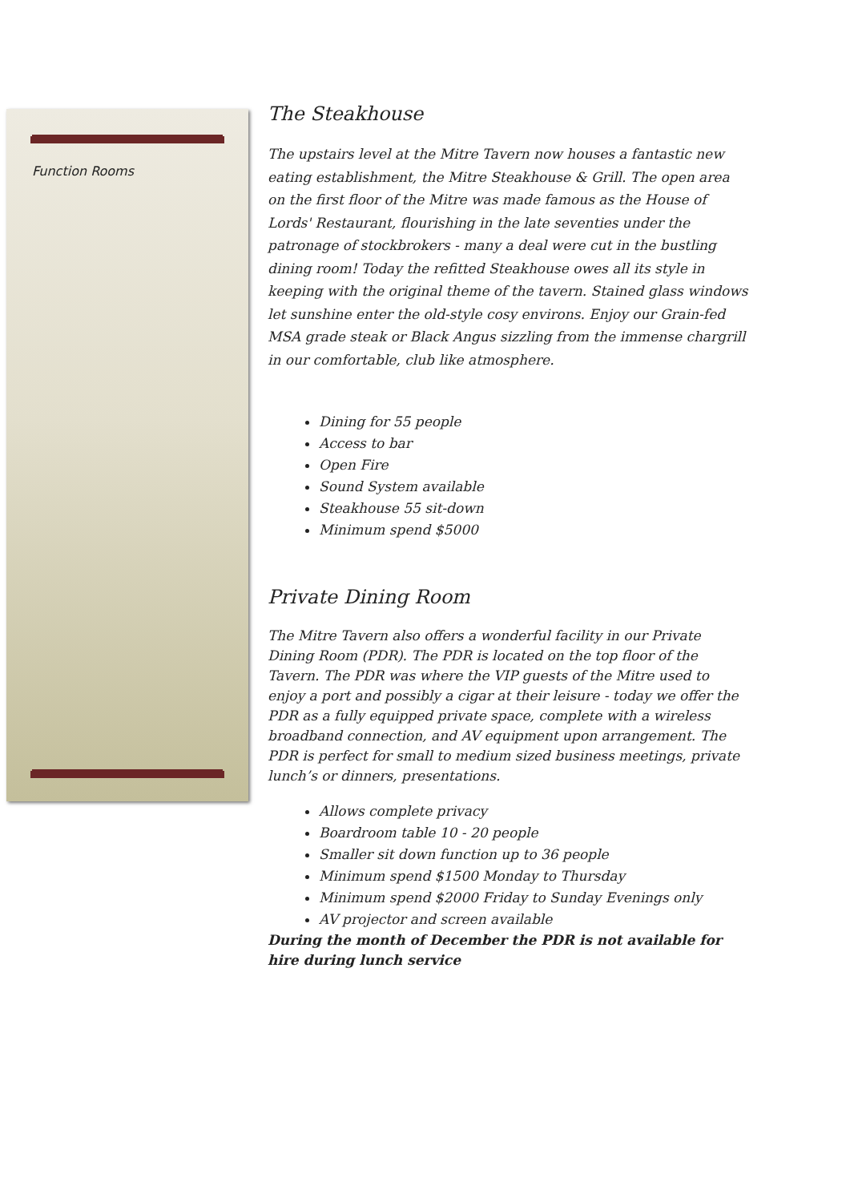Function Rooms
The Steakhouse
The upstairs level at the Mitre Tavern now houses a fantastic new eating establishment, the Mitre Steakhouse & Grill. The open area on the first floor of the Mitre was made famous as the House of Lords' Restaurant, flourishing in the late seventies under the patronage of stockbrokers - many a deal were cut in the bustling dining room! Today the refitted Steakhouse owes all its style in keeping with the original theme of the tavern. Stained glass windows let sunshine enter the old-style cosy environs. Enjoy our Grain-fed MSA grade steak or Black Angus sizzling from the immense chargrill in our comfortable, club like atmosphere.
Dining for 55 people
Access to bar
Open Fire
Sound System available
Steakhouse 55 sit-down
Minimum spend $5000
Private Dining Room
The Mitre Tavern also offers a wonderful facility in our Private Dining Room (PDR). The PDR is located on the top floor of the Tavern. The PDR was where the VIP guests of the Mitre used to enjoy a port and possibly a cigar at their leisure - today we offer the PDR as a fully equipped private space, complete with a wireless broadband connection, and AV equipment upon arrangement. The PDR is perfect for small to medium sized business meetings, private lunch’s or dinners, presentations.
Allows complete privacy
Boardroom table 10 - 20 people
Smaller sit down function up to 36 people
Minimum spend $1500 Monday to Thursday
Minimum spend $2000 Friday to Sunday Evenings only
AV projector and screen available
During the month of December the PDR is not available for hire during lunch service